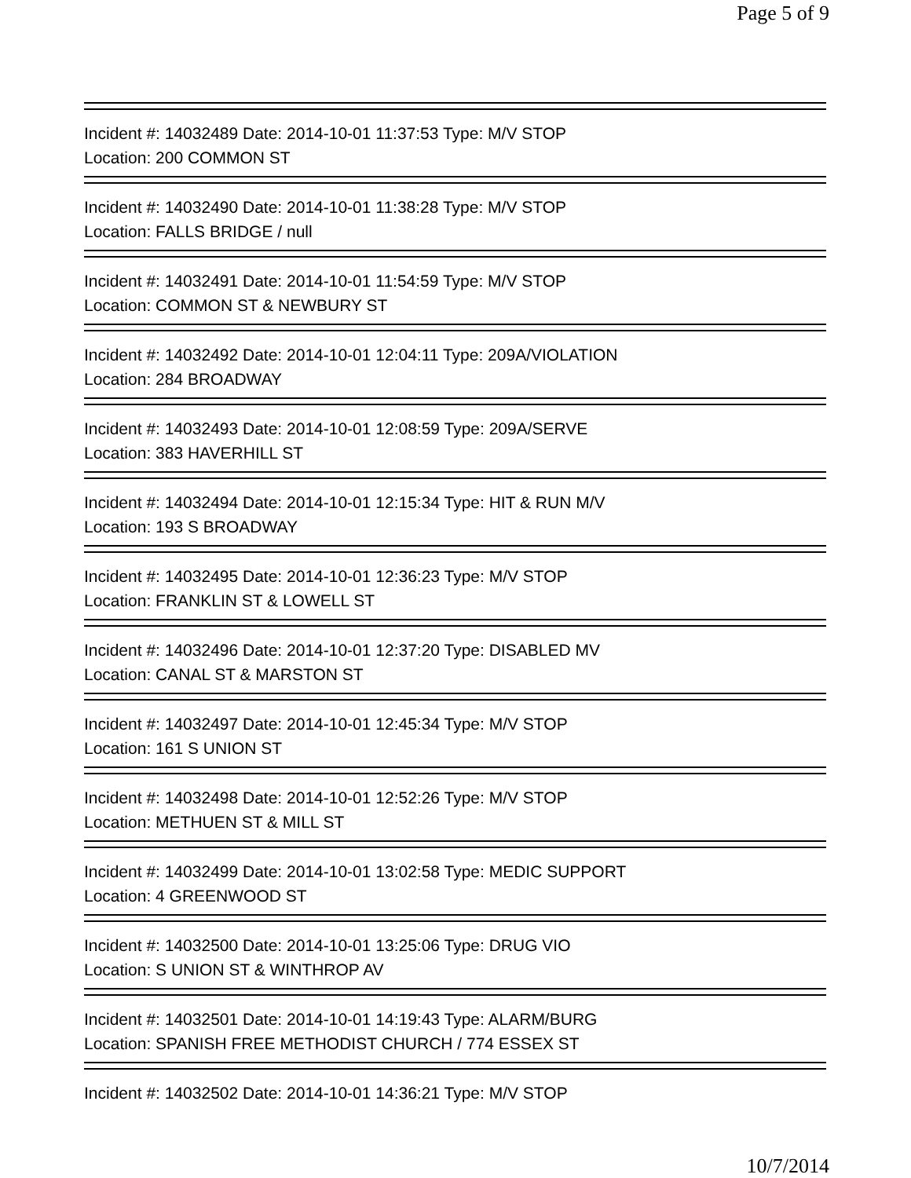Page 5 of 9
Incident #: 14032489 Date: 2014-10-01 11:37:53 Type: M/V STOP
Location: 200 COMMON ST
Incident #: 14032490 Date: 2014-10-01 11:38:28 Type: M/V STOP
Location: FALLS BRIDGE / null
Incident #: 14032491 Date: 2014-10-01 11:54:59 Type: M/V STOP
Location: COMMON ST & NEWBURY ST
Incident #: 14032492 Date: 2014-10-01 12:04:11 Type: 209A/VIOLATION
Location: 284 BROADWAY
Incident #: 14032493 Date: 2014-10-01 12:08:59 Type: 209A/SERVE
Location: 383 HAVERHILL ST
Incident #: 14032494 Date: 2014-10-01 12:15:34 Type: HIT & RUN M/V
Location: 193 S BROADWAY
Incident #: 14032495 Date: 2014-10-01 12:36:23 Type: M/V STOP
Location: FRANKLIN ST & LOWELL ST
Incident #: 14032496 Date: 2014-10-01 12:37:20 Type: DISABLED MV
Location: CANAL ST & MARSTON ST
Incident #: 14032497 Date: 2014-10-01 12:45:34 Type: M/V STOP
Location: 161 S UNION ST
Incident #: 14032498 Date: 2014-10-01 12:52:26 Type: M/V STOP
Location: METHUEN ST & MILL ST
Incident #: 14032499 Date: 2014-10-01 13:02:58 Type: MEDIC SUPPORT
Location: 4 GREENWOOD ST
Incident #: 14032500 Date: 2014-10-01 13:25:06 Type: DRUG VIO
Location: S UNION ST & WINTHROP AV
Incident #: 14032501 Date: 2014-10-01 14:19:43 Type: ALARM/BURG
Location: SPANISH FREE METHODIST CHURCH / 774 ESSEX ST
Incident #: 14032502 Date: 2014-10-01 14:36:21 Type: M/V STOP
10/7/2014